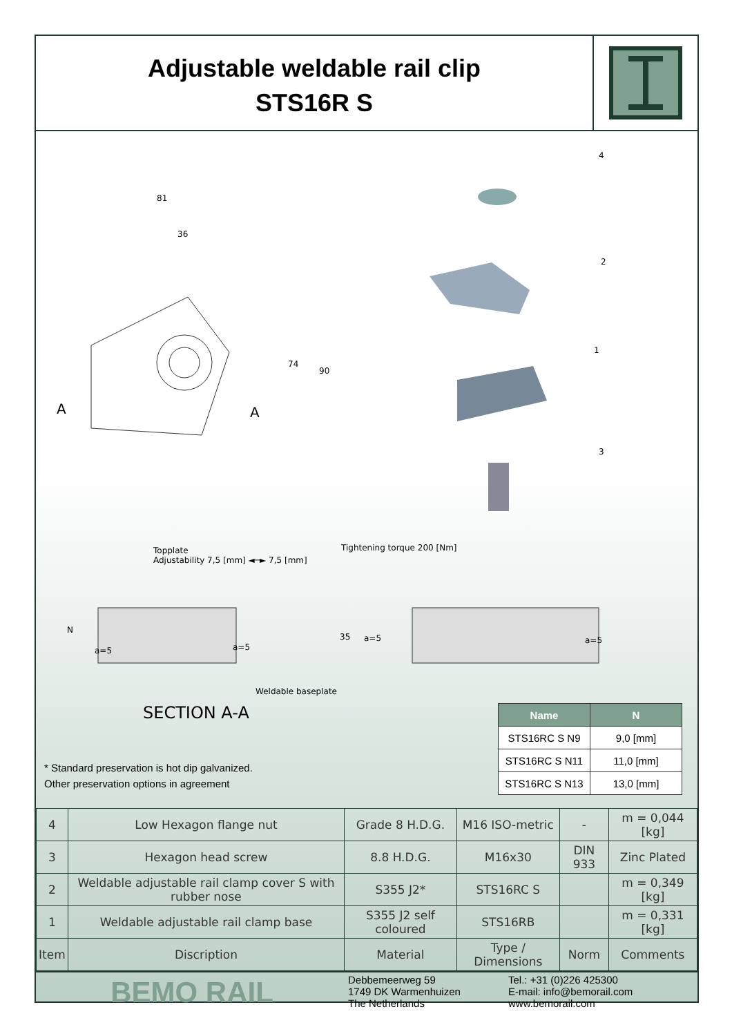Adjustable weldable rail clip
STS16R S
81
36
74
90
A A
4
2
1
3
Topplate
Adjustability 7,5 [mm] ◄─► 7,5 [mm]
Tightening torque 200 [Nm]
a=5 a=5
a=5 a=5
N
35
Weldable baseplate
SECTION A-A
| Name | N |
| --- | --- |
| STS16RC S N9 | 9,0 [mm] |
| STS16RC S N11 | 11,0 [mm] |
| STS16RC S N13 | 13,0 [mm] |
* Standard preservation is hot dip galvanized.
Other preservation options in agreement
| 4 | Low Hexagon flange nut | Grade 8 H.D.G. | M16 ISO-metric | - | m = 0,044 [kg] |
| 3 | Hexagon head screw | 8.8 H.D.G. | M16x30 | DIN 933 | Zinc Plated |
| 2 | Weldable adjustable rail clamp cover S with rubber nose | S355 J2* | STS16RC S | | m = 0,349 [kg] |
| 1 | Weldable adjustable rail clamp base | S355 J2 self coloured | STS16RB | | m = 0,331 [kg] |
| Item | Discription | Material | Type / Dimensions | Norm | Comments |
BEMO RAIL
Debbemeerweg 59
1749 DK Warmenhuizen
The Netherlands
Tel.: +31 (0)226 425300
E-mail: info@bemorail.com
www.bemorail.com